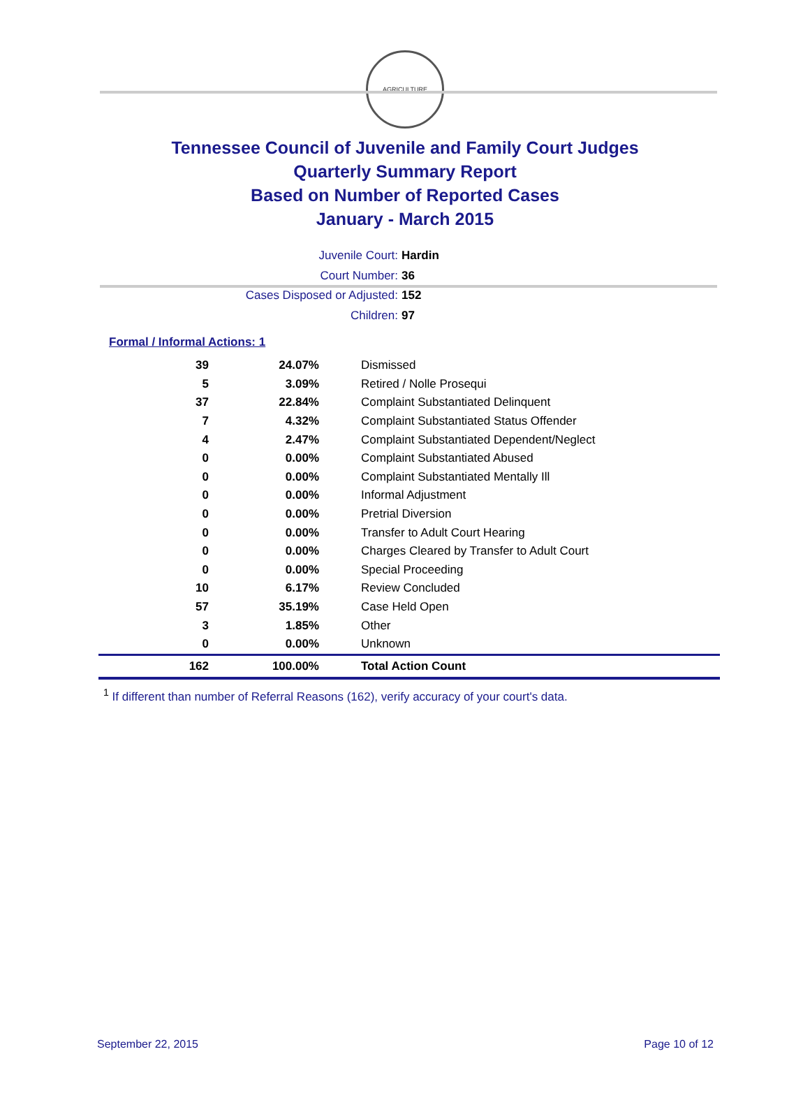AGRICULTURE
Tennessee Council of Juvenile and Family Court Judges
Quarterly Summary Report
Based on Number of Reported Cases
January - March 2015
Juvenile Court: Hardin
Court Number: 36
Cases Disposed or Adjusted: 152
Children: 97
Formal / Informal Actions: 1
| 39 | 24.07% | Dismissed |
| 5 | 3.09% | Retired / Nolle Prosequi |
| 37 | 22.84% | Complaint Substantiated Delinquent |
| 7 | 4.32% | Complaint Substantiated Status Offender |
| 4 | 2.47% | Complaint Substantiated Dependent/Neglect |
| 0 | 0.00% | Complaint Substantiated Abused |
| 0 | 0.00% | Complaint Substantiated Mentally Ill |
| 0 | 0.00% | Informal Adjustment |
| 0 | 0.00% | Pretrial Diversion |
| 0 | 0.00% | Transfer to Adult Court Hearing |
| 0 | 0.00% | Charges Cleared by Transfer to Adult Court |
| 0 | 0.00% | Special Proceeding |
| 10 | 6.17% | Review Concluded |
| 57 | 35.19% | Case Held Open |
| 3 | 1.85% | Other |
| 0 | 0.00% | Unknown |
| 162 | 100.00% | Total Action Count |
<sup>1</sup> If different than number of Referral Reasons (162), verify accuracy of your court's data.
September 22, 2015 Page 10 of 12